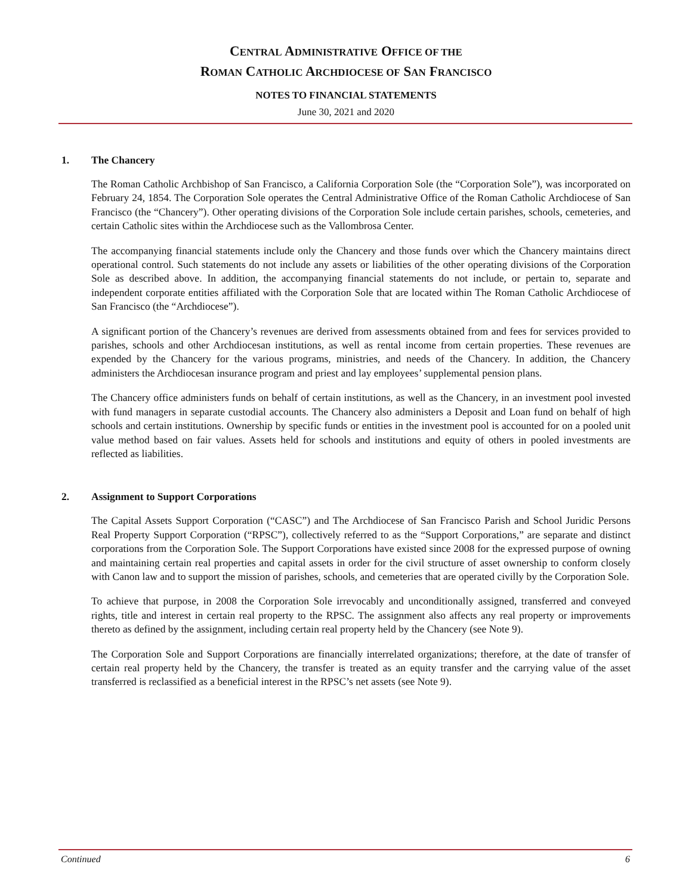CENTRAL ADMINISTRATIVE OFFICE OF THE
ROMAN CATHOLIC ARCHDIOCESE OF SAN FRANCISCO
NOTES TO FINANCIAL STATEMENTS
June 30, 2021 and 2020
1. The Chancery
The Roman Catholic Archbishop of San Francisco, a California Corporation Sole (the “Corporation Sole”), was incorporated on February 24, 1854. The Corporation Sole operates the Central Administrative Office of the Roman Catholic Archdiocese of San Francisco (the “Chancery”). Other operating divisions of the Corporation Sole include certain parishes, schools, cemeteries, and certain Catholic sites within the Archdiocese such as the Vallombrosa Center.
The accompanying financial statements include only the Chancery and those funds over which the Chancery maintains direct operational control. Such statements do not include any assets or liabilities of the other operating divisions of the Corporation Sole as described above. In addition, the accompanying financial statements do not include, or pertain to, separate and independent corporate entities affiliated with the Corporation Sole that are located within The Roman Catholic Archdiocese of San Francisco (the “Archdiocese”).
A significant portion of the Chancery’s revenues are derived from assessments obtained from and fees for services provided to parishes, schools and other Archdiocesan institutions, as well as rental income from certain properties. These revenues are expended by the Chancery for the various programs, ministries, and needs of the Chancery. In addition, the Chancery administers the Archdiocesan insurance program and priest and lay employees’ supplemental pension plans.
The Chancery office administers funds on behalf of certain institutions, as well as the Chancery, in an investment pool invested with fund managers in separate custodial accounts. The Chancery also administers a Deposit and Loan fund on behalf of high schools and certain institutions. Ownership by specific funds or entities in the investment pool is accounted for on a pooled unit value method based on fair values. Assets held for schools and institutions and equity of others in pooled investments are reflected as liabilities.
2. Assignment to Support Corporations
The Capital Assets Support Corporation (“CASC”) and The Archdiocese of San Francisco Parish and School Juridic Persons Real Property Support Corporation (“RPSC”), collectively referred to as the “Support Corporations,” are separate and distinct corporations from the Corporation Sole. The Support Corporations have existed since 2008 for the expressed purpose of owning and maintaining certain real properties and capital assets in order for the civil structure of asset ownership to conform closely with Canon law and to support the mission of parishes, schools, and cemeteries that are operated civilly by the Corporation Sole.
To achieve that purpose, in 2008 the Corporation Sole irrevocably and unconditionally assigned, transferred and conveyed rights, title and interest in certain real property to the RPSC. The assignment also affects any real property or improvements thereto as defined by the assignment, including certain real property held by the Chancery (see Note 9).
The Corporation Sole and Support Corporations are financially interrelated organizations; therefore, at the date of transfer of certain real property held by the Chancery, the transfer is treated as an equity transfer and the carrying value of the asset transferred is reclassified as a beneficial interest in the RPSC’s net assets (see Note 9).
Continued 6